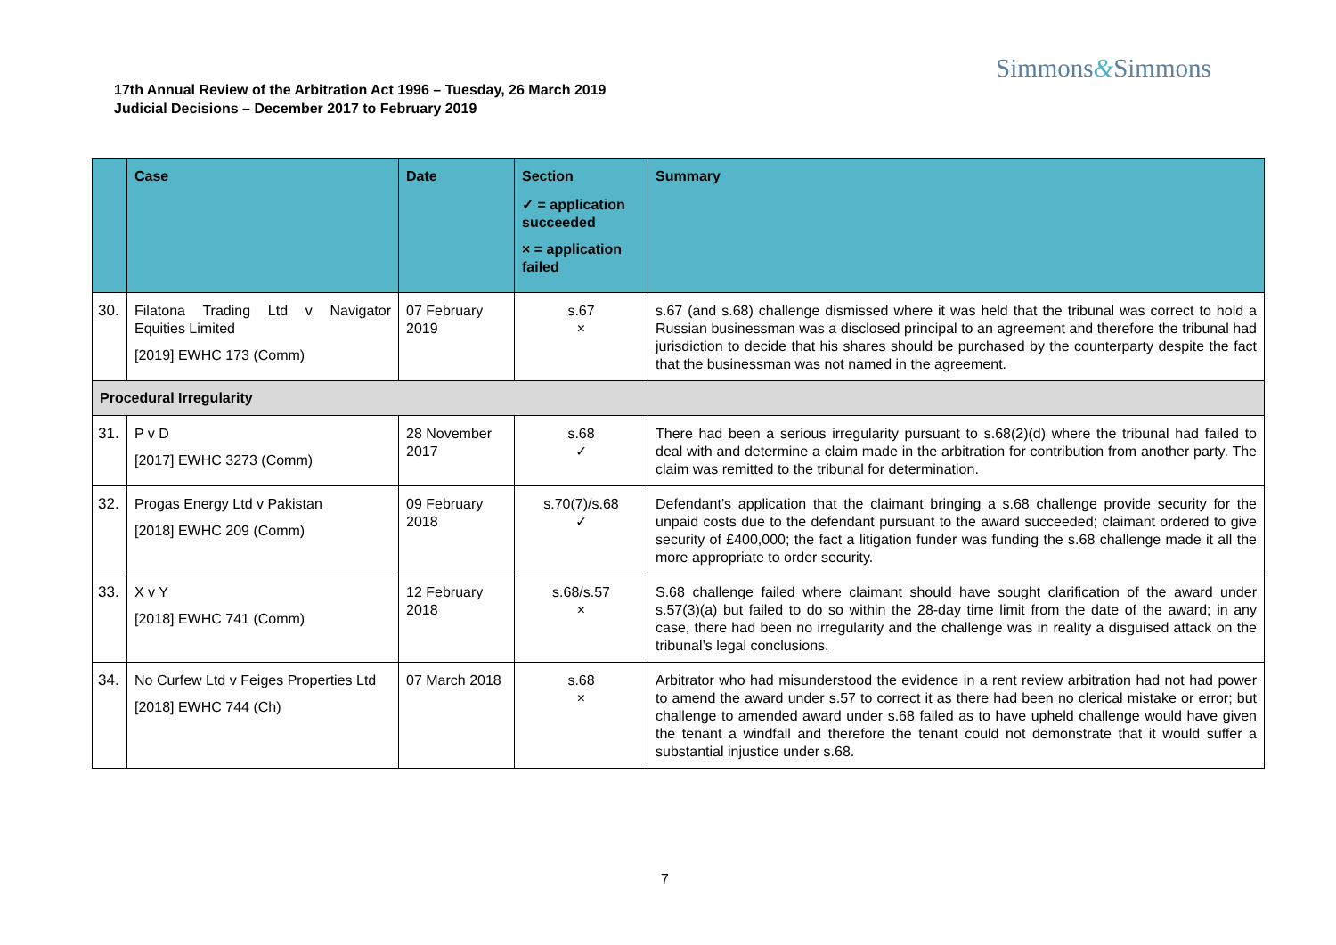Simmons&Simmons
17th Annual Review of the Arbitration Act 1996 – Tuesday, 26 March 2019
Judicial Decisions – December 2017 to February 2019
| | Case | Date | Section ✓ = application succeeded × = application failed | Summary |
| --- | --- | --- | --- | --- |
| 30. | Filatona Trading Ltd v Navigator Equities Limited [2019] EWHC 173 (Comm) | 07 February 2019 | s.67 × | s.67 (and s.68) challenge dismissed where it was held that the tribunal was correct to hold a Russian businessman was a disclosed principal to an agreement and therefore the tribunal had jurisdiction to decide that his shares should be purchased by the counterparty despite the fact that the businessman was not named in the agreement. |
| Procedural Irregularity | | | | |
| 31. | P v D [2017] EWHC 3273 (Comm) | 28 November 2017 | s.68 ✓ | There had been a serious irregularity pursuant to s.68(2)(d) where the tribunal had failed to deal with and determine a claim made in the arbitration for contribution from another party. The claim was remitted to the tribunal for determination. |
| 32. | Progas Energy Ltd v Pakistan [2018] EWHC 209 (Comm) | 09 February 2018 | s.70(7)/s.68 ✓ | Defendant’s application that the claimant bringing a s.68 challenge provide security for the unpaid costs due to the defendant pursuant to the award succeeded; claimant ordered to give security of £400,000; the fact a litigation funder was funding the s.68 challenge made it all the more appropriate to order security. |
| 33. | X v Y [2018] EWHC 741 (Comm) | 12 February 2018 | s.68/s.57 × | S.68 challenge failed where claimant should have sought clarification of the award under s.57(3)(a) but failed to do so within the 28-day time limit from the date of the award; in any case, there had been no irregularity and the challenge was in reality a disguised attack on the tribunal’s legal conclusions. |
| 34. | No Curfew Ltd v Feiges Properties Ltd [2018] EWHC 744 (Ch) | 07 March 2018 | s.68 × | Arbitrator who had misunderstood the evidence in a rent review arbitration had not had power to amend the award under s.57 to correct it as there had been no clerical mistake or error; but challenge to amended award under s.68 failed as to have upheld challenge would have given the tenant a windfall and therefore the tenant could not demonstrate that it would suffer a substantial injustice under s.68. |
7